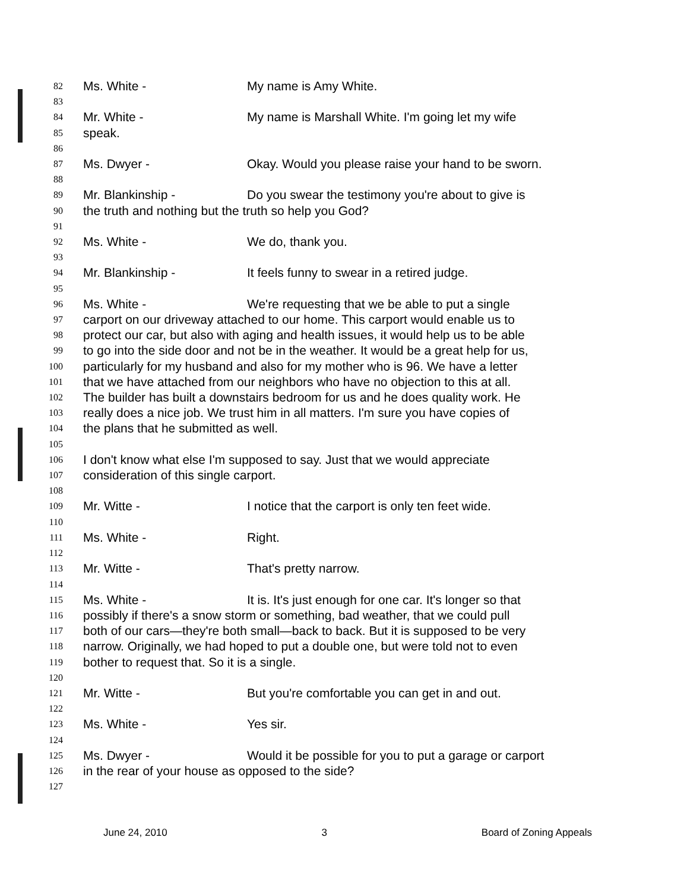82 Ms. White - My name is Amy White.
83
84 Mr. White - My name is Marshall White. I'm going let my wife
85 speak.
86
87 Ms. Dwyer - Okay. Would you please raise your hand to be sworn.
88
89 Mr. Blankinship - Do you swear the testimony you're about to give is
90 the truth and nothing but the truth so help you God?
91
92 Ms. White - We do, thank you.
93
94 Mr. Blankinship - It feels funny to swear in a retired judge.
95
96 Ms. White - We're requesting that we be able to put a single
97 carport on our driveway attached to our home. This carport would enable us to
98 protect our car, but also with aging and health issues, it would help us to be able
99 to go into the side door and not be in the weather. It would be a great help for us,
100 particularly for my husband and also for my mother who is 96. We have a letter
101 that we have attached from our neighbors who have no objection to this at all.
102 The builder has built a downstairs bedroom for us and he does quality work. He
103 really does a nice job. We trust him in all matters. I'm sure you have copies of
104 the plans that he submitted as well.
105
106 I don't know what else I'm supposed to say. Just that we would appreciate
107 consideration of this single carport.
108
109 Mr. Witte - I notice that the carport is only ten feet wide.
110
111 Ms. White - Right.
112
113 Mr. Witte - That's pretty narrow.
114
115 Ms. White - It is. It's just enough for one car. It's longer so that
116 possibly if there's a snow storm or something, bad weather, that we could pull
117 both of our cars—they're both small—back to back. But it is supposed to be very
118 narrow. Originally, we had hoped to put a double one, but were told not to even
119 bother to request that. So it is a single.
120
121 Mr. Witte - But you're comfortable you can get in and out.
122
123 Ms. White - Yes sir.
124
125 Ms. Dwyer - Would it be possible for you to put a garage or carport
126 in the rear of your house as opposed to the side?
127
June 24, 2010 3 Board of Zoning Appeals